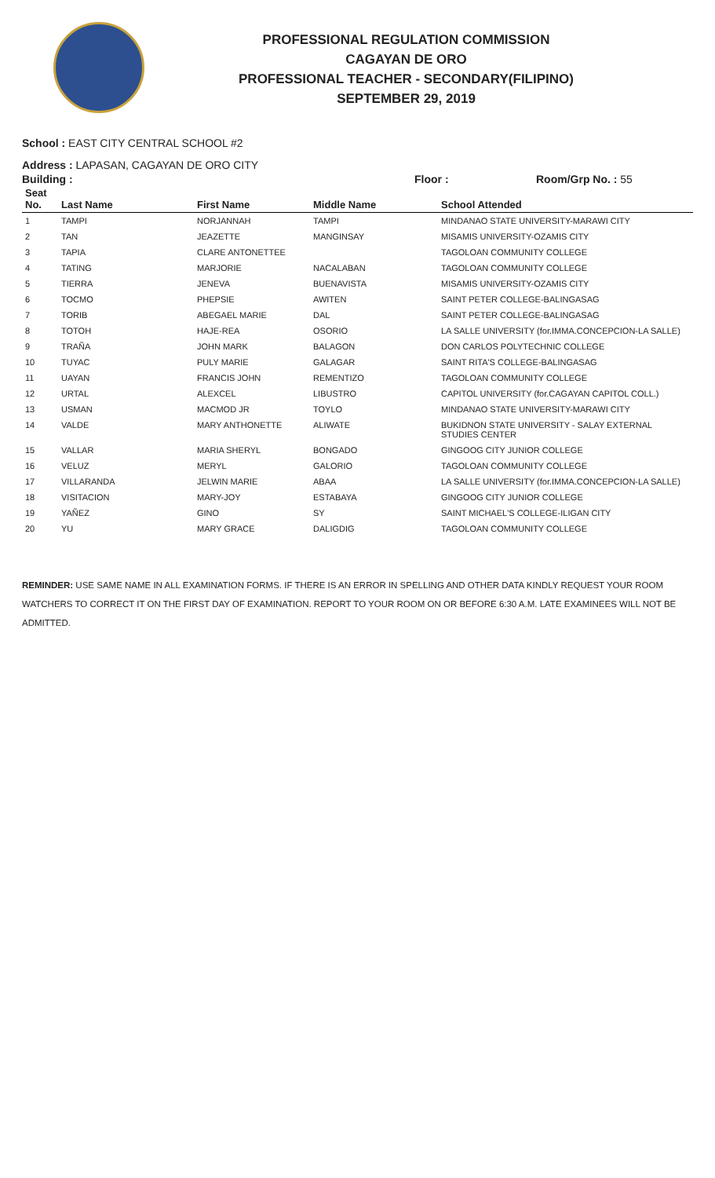PROFESSIONAL REGULATION COMMISSION
CAGAYAN DE ORO
PROFESSIONAL TEACHER - SECONDARY(FILIPINO)
SEPTEMBER 29, 2019
School : EAST CITY CENTRAL SCHOOL #2
Address : LAPASAN, CAGAYAN DE ORO CITY
Building : Floor : Room/Grp No. : 55
| Seat No. | Last Name | First Name | Middle Name | School Attended |
| --- | --- | --- | --- | --- |
| 1 | TAMPI | NORJANNAH | TAMPI | MINDANAO STATE UNIVERSITY-MARAWI CITY |
| 2 | TAN | JEAZETTE | MANGINSAY | MISAMIS UNIVERSITY-OZAMIS CITY |
| 3 | TAPIA | CLARE ANTONETTEE | | TAGOLOAN COMMUNITY COLLEGE |
| 4 | TATING | MARJORIE | NACALABAN | TAGOLOAN COMMUNITY COLLEGE |
| 5 | TIERRA | JENEVA | BUENAVISTA | MISAMIS UNIVERSITY-OZAMIS CITY |
| 6 | TOCMO | PHEPSIE | AWITEN | SAINT PETER COLLEGE-BALINGASAG |
| 7 | TORIB | ABEGAEL MARIE | DAL | SAINT PETER COLLEGE-BALINGASAG |
| 8 | TOTOH | HAJE-REA | OSORIO | LA SALLE UNIVERSITY (for.IMMA.CONCEPCION-LA SALLE) |
| 9 | TRAÑA | JOHN MARK | BALAGON | DON CARLOS POLYTECHNIC COLLEGE |
| 10 | TUYAC | PULY MARIE | GALAGAR | SAINT RITA'S COLLEGE-BALINGASAG |
| 11 | UAYAN | FRANCIS JOHN | REMENTIZO | TAGOLOAN COMMUNITY COLLEGE |
| 12 | URTAL | ALEXCEL | LIBUSTRO | CAPITOL UNIVERSITY (for.CAGAYAN CAPITOL COLL.) |
| 13 | USMAN | MACMOD JR | TOYLO | MINDANAO STATE UNIVERSITY-MARAWI CITY |
| 14 | VALDE | MARY ANTHONETTE | ALIWATE | BUKIDNON STATE UNIVERSITY - SALAY EXTERNAL STUDIES CENTER |
| 15 | VALLAR | MARIA SHERYL | BONGADO | GINGOOG CITY JUNIOR COLLEGE |
| 16 | VELUZ | MERYL | GALORIO | TAGOLOAN COMMUNITY COLLEGE |
| 17 | VILLARANDA | JELWIN MARIE | ABAA | LA SALLE UNIVERSITY (for.IMMA.CONCEPCION-LA SALLE) |
| 18 | VISITACION | MARY-JOY | ESTABAYA | GINGOOG CITY JUNIOR COLLEGE |
| 19 | YAÑEZ | GINO | SY | SAINT MICHAEL'S COLLEGE-ILIGAN CITY |
| 20 | YU | MARY GRACE | DALIGDIG | TAGOLOAN COMMUNITY COLLEGE |
REMINDER: USE SAME NAME IN ALL EXAMINATION FORMS. IF THERE IS AN ERROR IN SPELLING AND OTHER DATA KINDLY REQUEST YOUR ROOM WATCHERS TO CORRECT IT ON THE FIRST DAY OF EXAMINATION. REPORT TO YOUR ROOM ON OR BEFORE 6:30 A.M. LATE EXAMINEES WILL NOT BE ADMITTED.